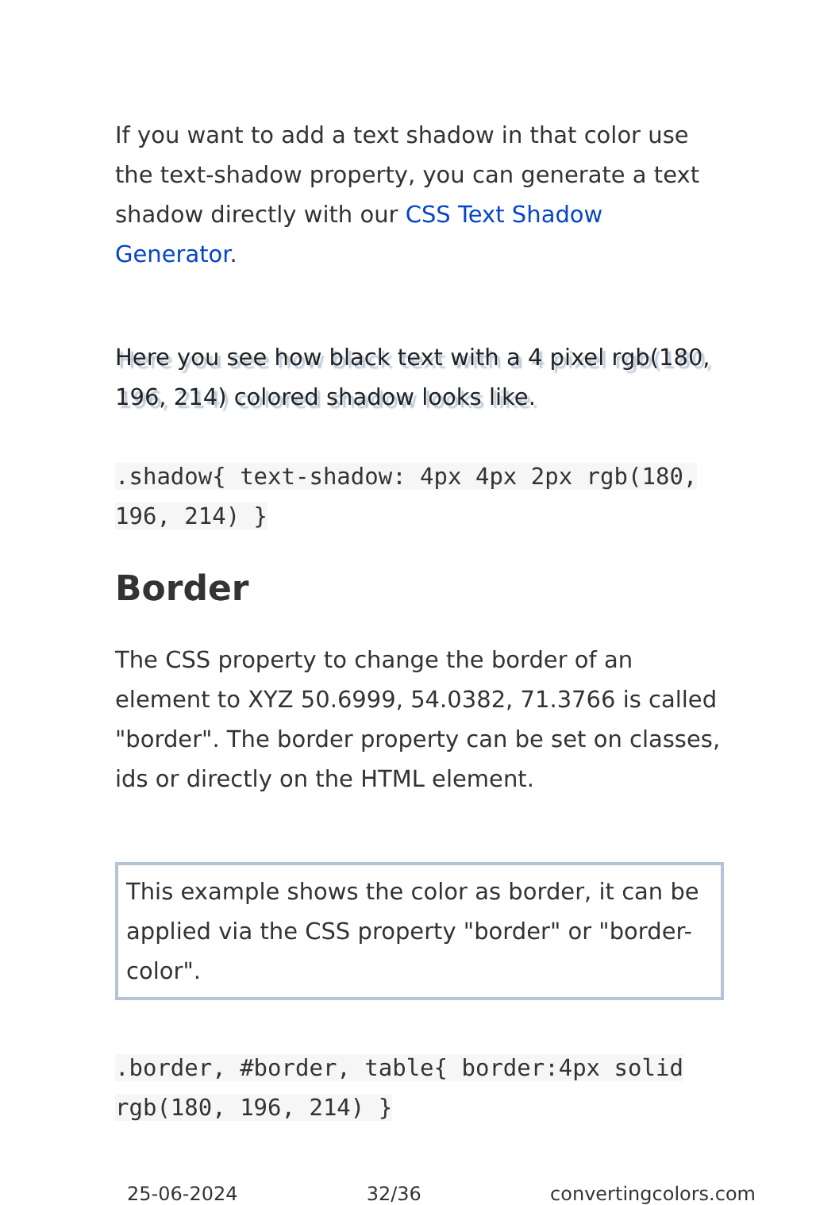If you want to add a text shadow in that color use the text-shadow property, you can generate a text shadow directly with our CSS Text Shadow Generator.
Here you see how black text with a 4 pixel rgb(180, 196, 214) colored shadow looks like.
.shadow{ text-shadow: 4px 4px 2px rgb(180, 196, 214) }
Border
The CSS property to change the border of an element to XYZ 50.6999, 54.0382, 71.3766 is called "border". The border property can be set on classes, ids or directly on the HTML element.
This example shows the color as border, it can be applied via the CSS property "border" or "border-color".
.border, #border, table{ border:4px solid rgb(180, 196, 214) }
25-06-2024 32/36 convertingcolors.com